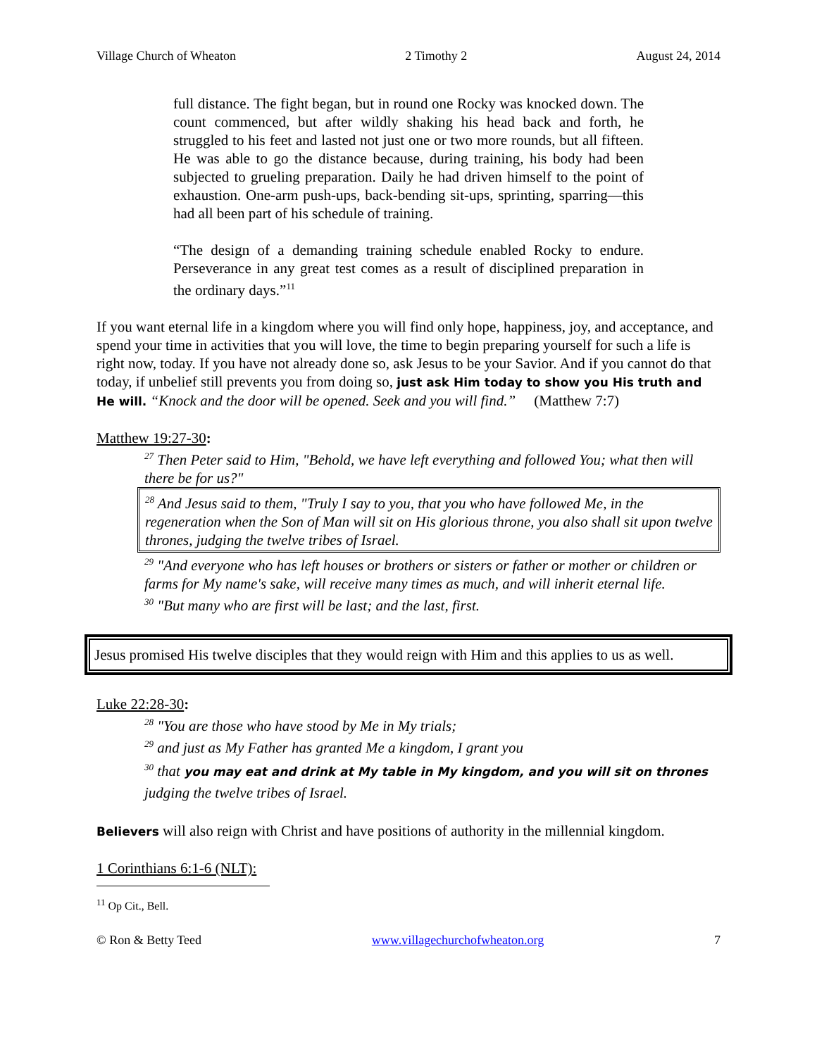Village Church of Wheaton 2 Timothy 2 August 24, 2014
full distance. The fight began, but in round one Rocky was knocked down. The count commenced, but after wildly shaking his head back and forth, he struggled to his feet and lasted not just one or two more rounds, but all fifteen. He was able to go the distance because, during training, his body had been subjected to grueling preparation. Daily he had driven himself to the point of exhaustion. One-arm push-ups, back-bending sit-ups, sprinting, sparring—this had all been part of his schedule of training.
“The design of a demanding training schedule enabled Rocky to endure. Perseverance in any great test comes as a result of disciplined preparation in the ordinary days.”<sup>11</sup>
If you want eternal life in a kingdom where you will find only hope, happiness, joy, and acceptance, and spend your time in activities that you will love, the time to begin preparing yourself for such a life is right now, today. If you have not already done so, ask Jesus to be your Savior. And if you cannot do that today, if unbelief still prevents you from doing so, just ask Him today to show you His truth and He will. “Knock and the door will be opened. Seek and you will find.” (Matthew 7:7)
Matthew 19:27-30:
<sup>27</sup> Then Peter said to Him, "Behold, we have left everything and followed You; what then will there be for us?"
<sup>28</sup> And Jesus said to them, "Truly I say to you, that you who have followed Me, in the regeneration when the Son of Man will sit on His glorious throne, you also shall sit upon twelve thrones, judging the twelve tribes of Israel.
<sup>29</sup> "And everyone who has left houses or brothers or sisters or father or mother or children or farms for My name's sake, will receive many times as much, and will inherit eternal life.
<sup>30</sup> "But many who are first will be last; and the last, first.
Jesus promised His twelve disciples that they would reign with Him and this applies to us as well.
Luke 22:28-30:
<sup>28</sup> "You are those who have stood by Me in My trials;
<sup>29</sup> and just as My Father has granted Me a kingdom, I grant you
<sup>30</sup> that you may eat and drink at My table in My kingdom, and you will sit on thrones judging the twelve tribes of Israel.
Believers will also reign with Christ and have positions of authority in the millennial kingdom.
1 Corinthians 6:1-6 (NLT):
<sup>11</sup> Op Cit., Bell.
© Ron & Betty Teed www.villagechurchofwheaton.org 7